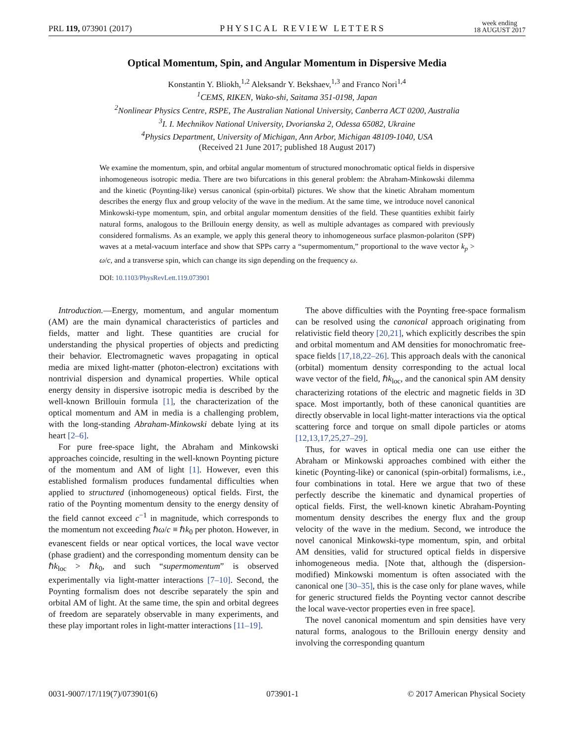PRL 119, 073901 (2017) PHYSICAL REVIEW LETTERS week ending
18 AUGUST 2017
Optical Momentum, Spin, and Angular Momentum in Dispersive Media
Konstantin Y. Bliokh,<sup>1,2</sup> Aleksandr Y. Bekshaev,<sup>1,3</sup> and Franco Nori<sup>1,4</sup>
<sup>1</sup> CEMS, RIKEN, Wako-shi, Saitama 351-0198, Japan
<sup>2</sup> Nonlinear Physics Centre, RSPE, The Australian National University, Canberra ACT 0200, Australia
<sup>3</sup> I. I. Mechnikov National University, Dvorianska 2, Odessa 65082, Ukraine
<sup>4</sup> Physics Department, University of Michigan, Ann Arbor, Michigan 48109-1040, USA
(Received 21 June 2017; published 18 August 2017)
We examine the momentum, spin, and orbital angular momentum of structured monochromatic optical fields in dispersive inhomogeneous isotropic media. There are two bifurcations in this general problem: the Abraham-Minkowski dilemma and the kinetic (Poynting-like) versus canonical (spin-orbital) pictures. We show that the kinetic Abraham momentum describes the energy flux and group velocity of the wave in the medium. At the same time, we introduce novel canonical Minkowski-type momentum, spin, and orbital angular momentum densities of the field. These quantities exhibit fairly natural forms, analogous to the Brillouin energy density, as well as multiple advantages as compared with previously considered formalisms. As an example, we apply this general theory to inhomogeneous surface plasmon-polariton (SPP) waves at a metal-vacuum interface and show that SPPs carry a “supermomentum,” proportional to the wave vector k<sub>p</sub> > ω/c, and a transverse spin, which can change its sign depending on the frequency ω.
DOI: 10.1103/PhysRevLett.119.073901
Introduction.—Energy, momentum, and angular momentum (AM) are the main dynamical characteristics of particles and fields, matter and light. These quantities are crucial for understanding the physical properties of objects and predicting their behavior. Electromagnetic waves propagating in optical media are mixed light-matter (photon-electron) excitations with nontrivial dispersion and dynamical properties. While optical energy density in dispersive isotropic media is described by the well-known Brillouin formula [1], the characterization of the optical momentum and AM in media is a challenging problem, with the long-standing Abraham-Minkowski debate lying at its heart [2–6].
For pure free-space light, the Abraham and Minkowski approaches coincide, resulting in the well-known Poynting picture of the momentum and AM of light [1]. However, even this established formalism produces fundamental difficulties when applied to structured (inhomogeneous) optical fields. First, the ratio of the Poynting momentum density to the energy density of the field cannot exceed c<sup>−1</sup> in magnitude, which corresponds to the momentum not exceeding ℏω/c ≡ ℏk<sub>0</sub> per photon. However, in evanescent fields or near optical vortices, the local wave vector (phase gradient) and the corresponding momentum density can be ℏk<sub>loc</sub> > ℏk<sub>0</sub>, and such “supermomentum” is observed experimentally via light-matter interactions [7–10]. Second, the Poynting formalism does not describe separately the spin and orbital AM of light. At the same time, the spin and orbital degrees of freedom are separately observable in many experiments, and these play important roles in light-matter interactions [11–19].
The above difficulties with the Poynting free-space formalism can be resolved using the canonical approach originating from relativistic field theory [20,21], which explicitly describes the spin and orbital momentum and AM densities for monochromatic free-space fields [17,18,22–26]. This approach deals with the canonical (orbital) momentum density corresponding to the actual local wave vector of the field, ℏk<sub>loc</sub>, and the canonical spin AM density characterizing rotations of the electric and magnetic fields in 3D space. Most importantly, both of these canonical quantities are directly observable in local light-matter interactions via the optical scattering force and torque on small dipole particles or atoms [12,13,17,25,27–29].
Thus, for waves in optical media one can use either the Abraham or Minkowski approaches combined with either the kinetic (Poynting-like) or canonical (spin-orbital) formalisms, i.e., four combinations in total. Here we argue that two of these perfectly describe the kinematic and dynamical properties of optical fields. First, the well-known kinetic Abraham-Poynting momentum density describes the energy flux and the group velocity of the wave in the medium. Second, we introduce the novel canonical Minkowski-type momentum, spin, and orbital AM densities, valid for structured optical fields in dispersive inhomogeneous media. [Note that, although the (dispersion-modified) Minkowski momentum is often associated with the canonical one [30–35], this is the case only for plane waves, while for generic structured fields the Poynting vector cannot describe the local wave-vector properties even in free space].
The novel canonical momentum and spin densities have very natural forms, analogous to the Brillouin energy density and involving the corresponding quantum
0031-9007/17/119(7)/073901(6) 073901-1 © 2017 American Physical Society